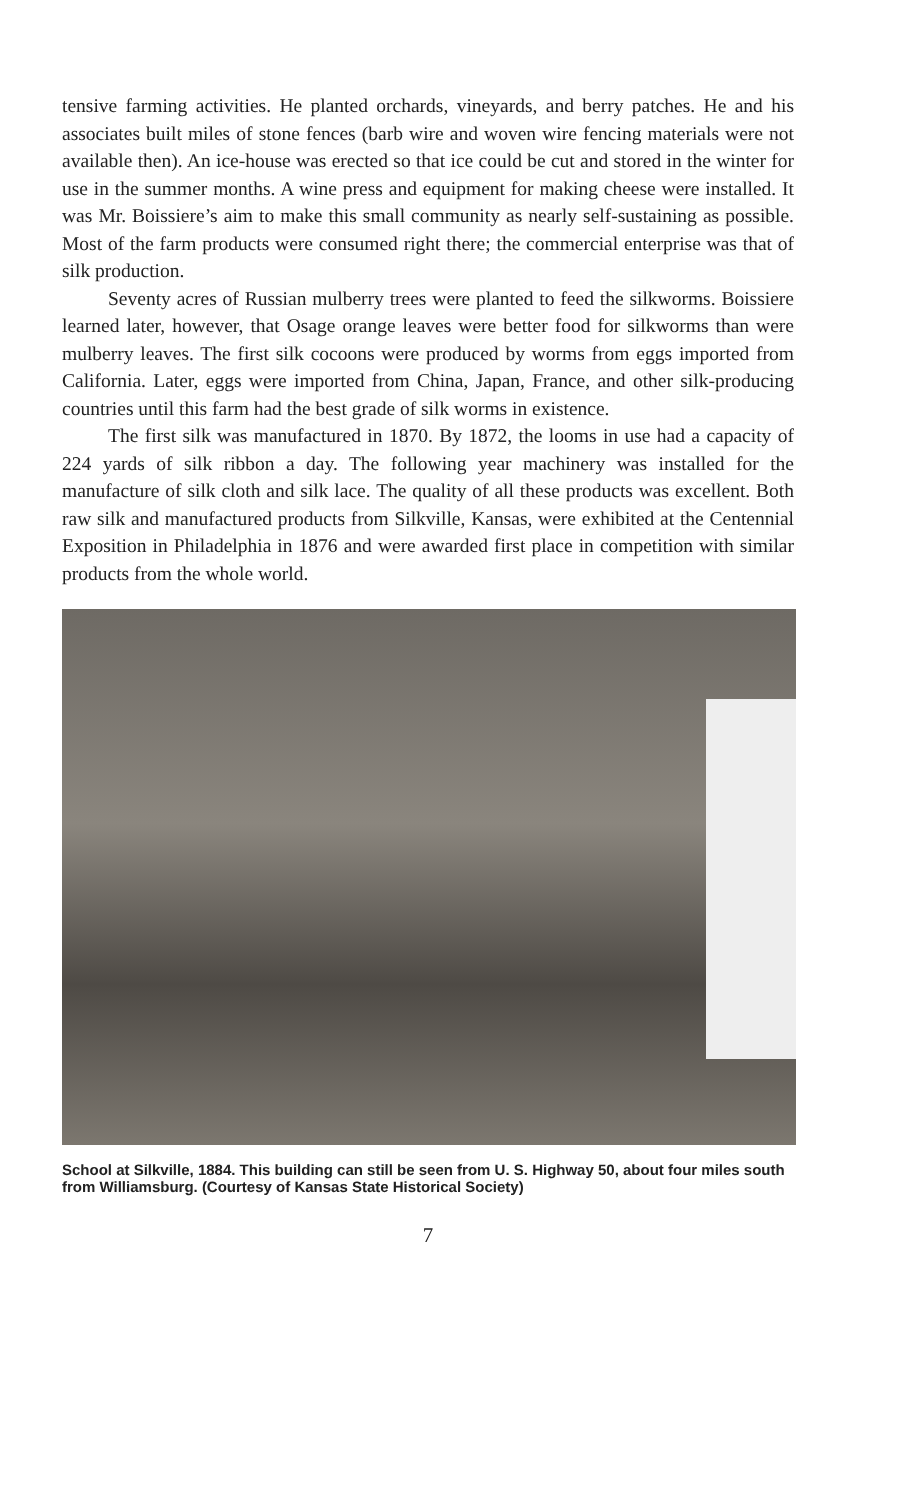tensive farming activities. He planted orchards, vineyards, and berry patches. He and his associates built miles of stone fences (barb wire and woven wire fencing materials were not available then). An ice-house was erected so that ice could be cut and stored in the winter for use in the summer months. A wine press and equipment for making cheese were installed. It was Mr. Boissiere’s aim to make this small community as nearly self-sustaining as possible. Most of the farm products were consumed right there; the commercial enterprise was that of silk production.
Seventy acres of Russian mulberry trees were planted to feed the silkworms. Boissiere learned later, however, that Osage orange leaves were better food for silkworms than were mulberry leaves. The first silk cocoons were produced by worms from eggs imported from California. Later, eggs were imported from China, Japan, France, and other silk-producing countries until this farm had the best grade of silk worms in existence.
The first silk was manufactured in 1870. By 1872, the looms in use had a capacity of 224 yards of silk ribbon a day. The following year machinery was installed for the manufacture of silk cloth and silk lace. The quality of all these products was excellent. Both raw silk and manufactured products from Silkville, Kansas, were exhibited at the Centennial Exposition in Philadelphia in 1876 and were awarded first place in competition with similar products from the whole world.
School at Silkville, 1884. This building can still be seen from U. S. Highway 50, about four miles south from Williamsburg. (Courtesy of Kansas State Historical Society)
7